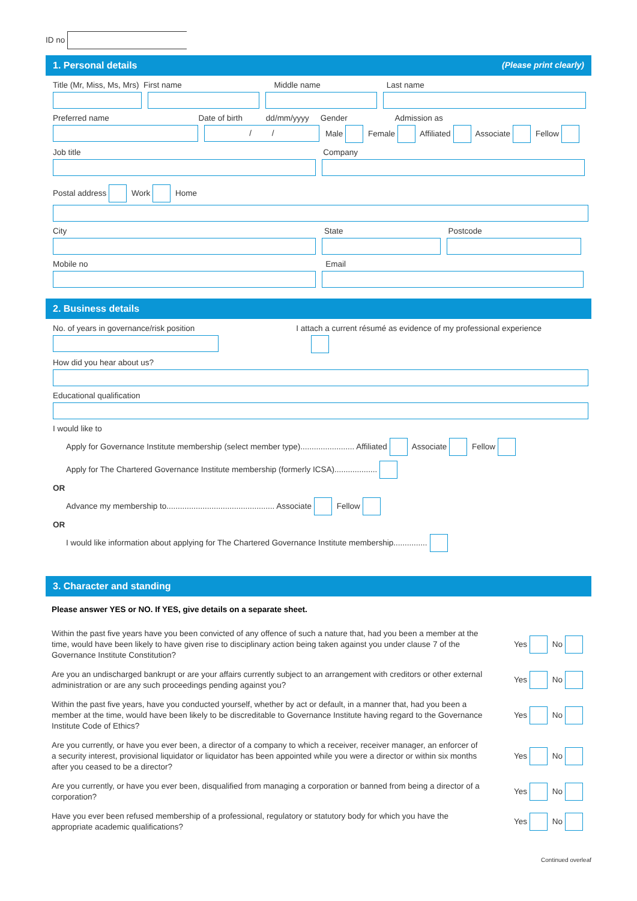ID no
1. Personal details (Please print clearly)
Title (Mr, Miss, Ms, Mrs) First name Middle name Last name
Preferred name Date of birth dd/mm/yyyy Gender Admission as
/ /
Male Female Affiliated Associate Fellow
Job title Company
Postal address Work Home
City State Postcode
Mobile no Email
2. Business details
No. of years in governance/risk position I attach a current résumé as evidence of my professional experience
How did you hear about us?
Educational qualification
I would like to
Apply for Governance Institute membership (select member type)........................ Affiliated Associate Fellow
Apply for The Chartered Governance Institute membership (formerly ICSA)...................
OR
Advance my membership to................................................ Associate Fellow
OR
I would like information about applying for The Chartered Governance Institute membership...............
3. Character and standing
Please answer YES or NO. If YES, give details on a separate sheet.
Within the past five years have you been convicted of any offence of such a nature that, had you been a member at the time, would have been likely to have given rise to disciplinary action being taken against you under clause 7 of the Governance Institute Constitution?
Yes No
Are you an undischarged bankrupt or are your affairs currently subject to an arrangement with creditors or other external administration or are any such proceedings pending against you?
Yes No
Within the past five years, have you conducted yourself, whether by act or default, in a manner that, had you been a member at the time, would have been likely to be discreditable to Governance Institute having regard to the Governance Institute Code of Ethics?
Yes No
Are you currently, or have you ever been, a director of a company to which a receiver, receiver manager, an enforcer of a security interest, provisional liquidator or liquidator has been appointed while you were a director or within six months after you ceased to be a director?
Yes No
Are you currently, or have you ever been, disqualified from managing a corporation or banned from being a director of a corporation?
Yes No
Have you ever been refused membership of a professional, regulatory or statutory body for which you have the appropriate academic qualifications?
Yes No
Continued overleaf